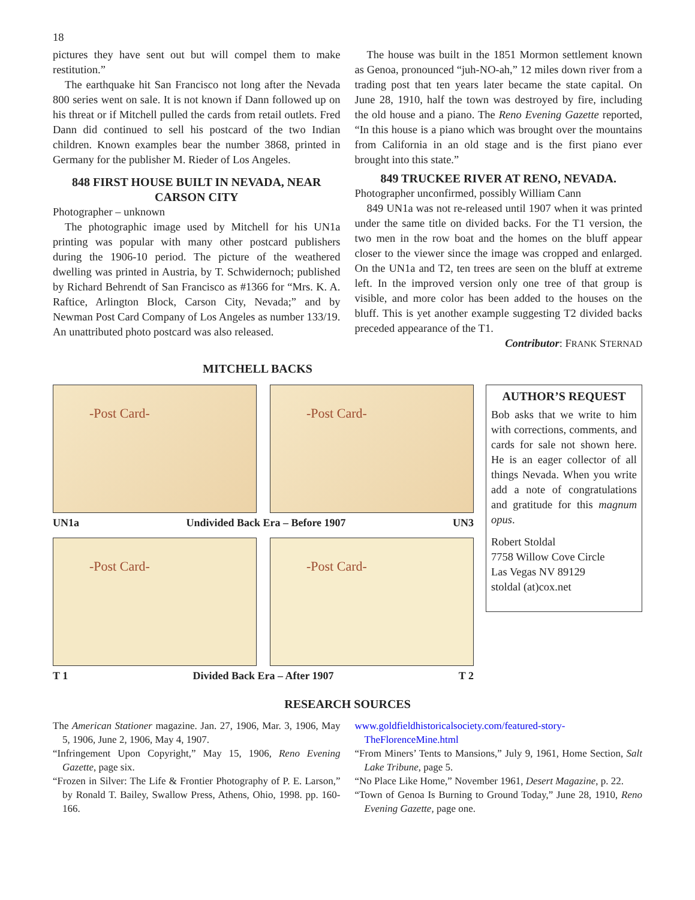18
pictures they have sent out but will compel them to make restitution.”
The earthquake hit San Francisco not long after the Nevada 800 series went on sale. It is not known if Dann followed up on his threat or if Mitchell pulled the cards from retail outlets. Fred Dann did continued to sell his postcard of the two Indian children. Known examples bear the number 3868, printed in Germany for the publisher M. Rieder of Los Angeles.
848 FIRST HOUSE BUILT IN NEVADA, NEAR CARSON CITY
Photographer – unknown
The photographic image used by Mitchell for his UN1a printing was popular with many other postcard publishers during the 1906-10 period. The picture of the weathered dwelling was printed in Austria, by T. Schwidernoch; published by Richard Behrendt of San Francisco as #1366 for “Mrs. K. A. Raftice, Arlington Block, Carson City, Nevada;” and by Newman Post Card Company of Los Angeles as number 133/19. An unattributed photo postcard was also released.
The house was built in the 1851 Mormon settlement known as Genoa, pronounced “juh-NO-ah,” 12 miles down river from a trading post that ten years later became the state capital. On June 28, 1910, half the town was destroyed by fire, including the old house and a piano. The Reno Evening Gazette reported, “In this house is a piano which was brought over the mountains from California in an old stage and is the first piano ever brought into this state.”
849 TRUCKEE RIVER AT RENO, NEVADA.
Photographer unconfirmed, possibly William Cann
849 UN1a was not re-released until 1907 when it was printed under the same title on divided backs. For the T1 version, the two men in the row boat and the homes on the bluff appear closer to the viewer since the image was cropped and enlarged. On the UN1a and T2, ten trees are seen on the bluff at extreme left. In the improved version only one tree of that group is visible, and more color has been added to the houses on the bluff. This is yet another example suggesting T2 divided backs preceded appearance of the T1.
Contributor: FRANK STERNAD
MITCHELL BACKS
-Post Card- -Post Card-
UN1a Undivided Back Era – Before 1907 UN3
-Post Card- -Post Card-
T 1 Divided Back Era – After 1907 T 2
AUTHOR’S REQUEST
Bob asks that we write to him with corrections, comments, and cards for sale not shown here. He is an eager collector of all things Nevada. When you write add a note of congratulations and gratitude for this magnum opus.
Robert Stoldal
7758 Willow Cove Circle
Las Vegas NV 89129
stoldal (at)cox.net
RESEARCH SOURCES
The American Stationer magazine. Jan. 27, 1906, Mar. 3, 1906, May 5, 1906, June 2, 1906, May 4, 1907.
“Infringement Upon Copyright,” May 15, 1906, Reno Evening Gazette, page six.
“Frozen in Silver: The Life & Frontier Photography of P. E. Larson,” by Ronald T. Bailey, Swallow Press, Athens, Ohio, 1998. pp. 160-166.
www.goldfieldhistoricalsociety.com/featured-story-TheFlorenceMine.html
“From Miners’ Tents to Mansions,” July 9, 1961, Home Section, Salt Lake Tribune, page 5.
“No Place Like Home,” November 1961, Desert Magazine, p. 22.
“Town of Genoa Is Burning to Ground Today,” June 28, 1910, Reno Evening Gazette, page one.